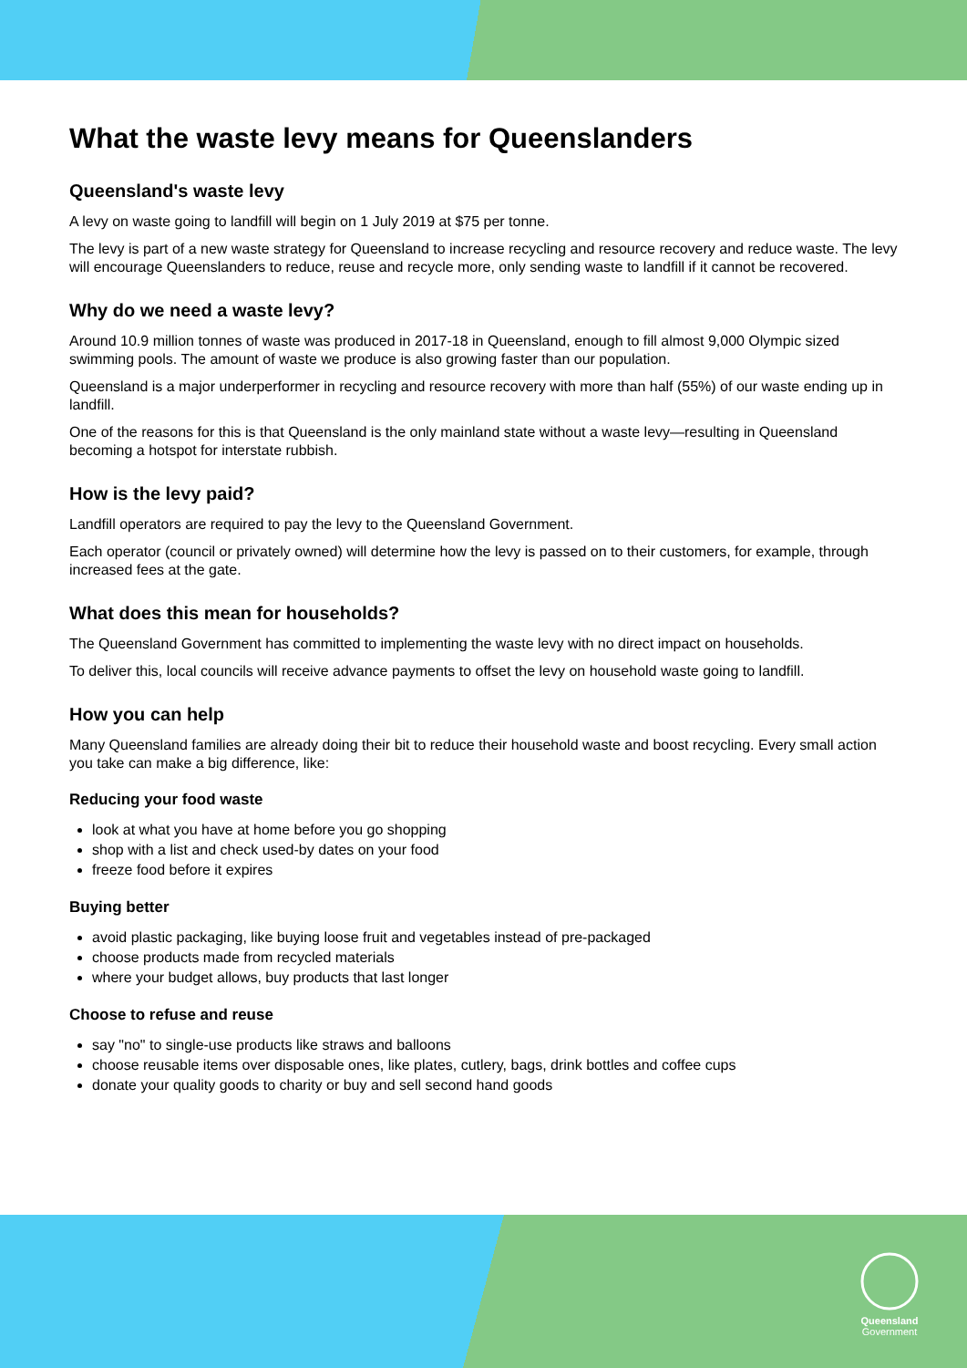What the waste levy means for Queenslanders
Queensland's waste levy
A levy on waste going to landfill will begin on 1 July 2019 at $75 per tonne.
The levy is part of a new waste strategy for Queensland to increase recycling and resource recovery and reduce waste. The levy will encourage Queenslanders to reduce, reuse and recycle more, only sending waste to landfill if it cannot be recovered.
Why do we need a waste levy?
Around 10.9 million tonnes of waste was produced in 2017-18 in Queensland, enough to fill almost 9,000 Olympic sized swimming pools. The amount of waste we produce is also growing faster than our population.
Queensland is a major underperformer in recycling and resource recovery with more than half (55%) of our waste ending up in landfill.
One of the reasons for this is that Queensland is the only mainland state without a waste levy—resulting in Queensland becoming a hotspot for interstate rubbish.
How is the levy paid?
Landfill operators are required to pay the levy to the Queensland Government.
Each operator (council or privately owned) will determine how the levy is passed on to their customers, for example, through increased fees at the gate.
What does this mean for households?
The Queensland Government has committed to implementing the waste levy with no direct impact on households.
To deliver this, local councils will receive advance payments to offset the levy on household waste going to landfill.
How you can help
Many Queensland families are already doing their bit to reduce their household waste and boost recycling. Every small action you take can make a big difference, like:
Reducing your food waste
look at what you have at home before you go shopping
shop with a list and check used-by dates on your food
freeze food before it expires
Buying better
avoid plastic packaging, like buying loose fruit and vegetables instead of pre-packaged
choose products made from recycled materials
where your budget allows, buy products that last longer
Choose to refuse and reuse
say "no" to single-use products like straws and balloons
choose reusable items over disposable ones, like plates, cutlery, bags, drink bottles and coffee cups
donate your quality goods to charity or buy and sell second hand goods
Queensland
Government